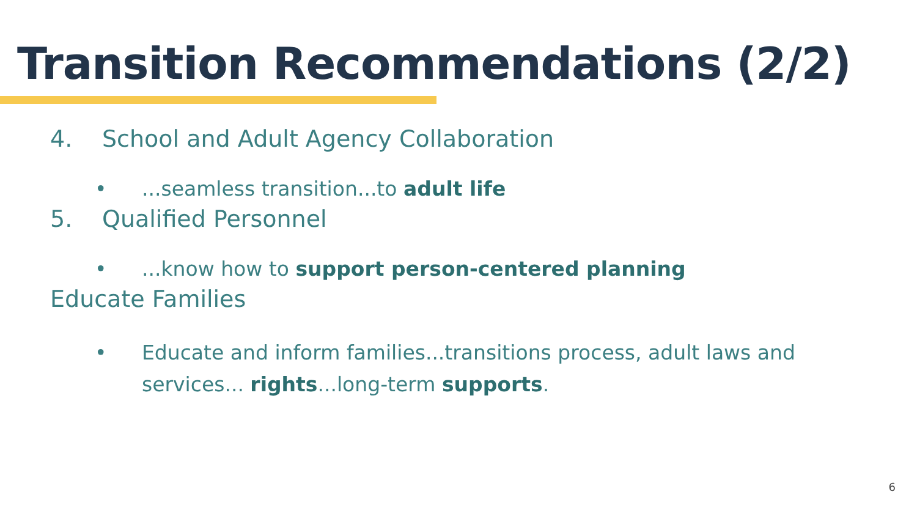Transition Recommendations (2/2)
4. School and Adult Agency Collaboration
•...seamless transition...to adult life
5. Qualified Personnel
•...know how to support person-centered planning
Educate Families
• Educate and inform families...transitions process, adult laws and services... rights...long-term supports.
6